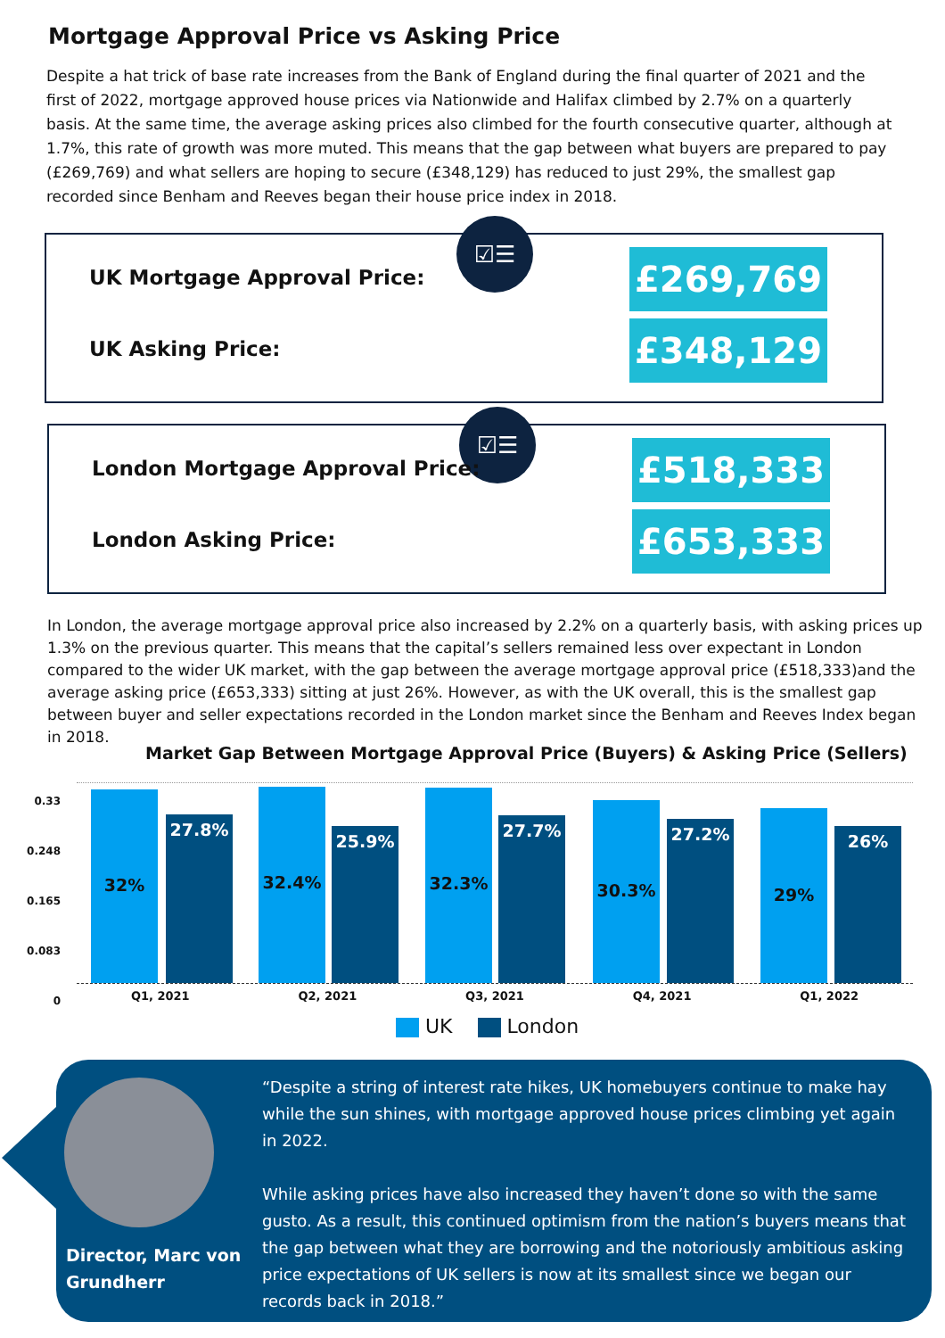Mortgage Approval Price vs Asking Price
Despite a hat trick of base rate increases from the Bank of England during the final quarter of 2021 and the first of 2022, mortgage approved house prices via Nationwide and Halifax climbed by 2.7% on a quarterly basis. At the same time, the average asking prices also climbed for the fourth consecutive quarter, although at 1.7%, this rate of growth was more muted. This means that the gap between what buyers are prepared to pay (£269,769) and what sellers are hoping to secure (£348,129) has reduced to just 29%, the smallest gap recorded since Benham and Reeves began their house price index in 2018.
☑☰
UK Mortgage Approval Price: £269,769
UK Asking Price: £348,129
☑☰
London Mortgage Approval Price:
£518,333
London Asking Price: £653,333
In London, the average mortgage approval price also increased by 2.2% on a quarterly basis, with asking prices up 1.3% on the previous quarter. This means that the capital’s sellers remained less over expectant in London compared to the wider UK market, with the gap between the average mortgage approval price (£518,333)and the average asking price (£653,333) sitting at just 26%. However, as with the UK overall, this is the smallest gap between buyer and seller expectations recorded in the London market since the Benham and Reeves Index began in 2018.
Market Gap Between Mortgage Approval Price (Buyers) & Asking Price (Sellers)
0.33
0.248
0.165
0.083
0
32% 27.8% 32.4% 25.9% 32.3% 27.7% 30.3% 27.2% 29% 26%
Q1, 2021 Q2, 2021 Q3, 2021 Q4, 2021 Q1, 2022
UK London
Director, Marc von
Grundherr
“Despite a string of interest rate hikes, UK homebuyers continue to make hay while the sun shines, with mortgage approved house prices climbing yet again in 2022.
While asking prices have also increased they haven’t done so with the same gusto. As a result, this continued optimism from the nation’s buyers means that the gap between what they are borrowing and the notoriously ambitious asking price expectations of UK sellers is now at its smallest since we began our records back in 2018.”